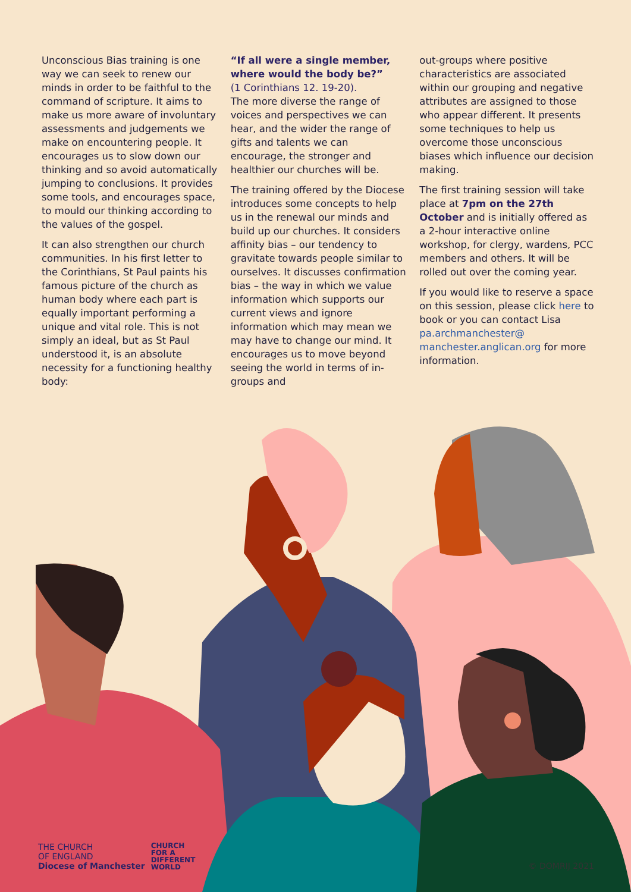Unconscious Bias training is one way we can seek to renew our minds in order to be faithful to the command of scripture. It aims to make us more aware of involuntary assessments and judgements we make on encountering people. It encourages us to slow down our thinking and so avoid automatically jumping to conclusions. It provides some tools, and encourages space, to mould our thinking according to the values of the gospel.
It can also strengthen our church communities. In his first letter to the Corinthians, St Paul paints his famous picture of the church as human body where each part is equally important performing a unique and vital role. This is not simply an ideal, but as St Paul understood it, is an absolute necessity for a functioning healthy body:
“If all were a single member, where would the body be?”
(1 Corinthians 12. 19-20).
The more diverse the range of voices and perspectives we can hear, and the wider the range of gifts and talents we can encourage, the stronger and healthier our churches will be.
The training offered by the Diocese introduces some concepts to help us in the renewal our minds and build up our churches. It considers affinity bias – our tendency to gravitate towards people similar to ourselves. It discusses confirmation bias – the way in which we value information which supports our current views and ignore information which may mean we may have to change our mind. It encourages us to move beyond seeing the world in terms of in-groups and
out-groups where positive characteristics are associated within our grouping and negative attributes are assigned to those who appear different. It presents some techniques to help us overcome those unconscious biases which influence our decision making.
The first training session will take place at 7pm on the 27th October and is initially offered as a 2-hour interactive online workshop, for clergy, wardens, PCC members and others. It will be rolled out over the coming year.
If you would like to reserve a space on this session, please click here to book or you can contact Lisa pa.archmanchester@ manchester.anglican.org for more information.
THE CHURCH
OF ENGLAND
Diocese of Manchester
CHURCH
FOR A
DIFFERENT
WORLD
© DOMRIJ 2021